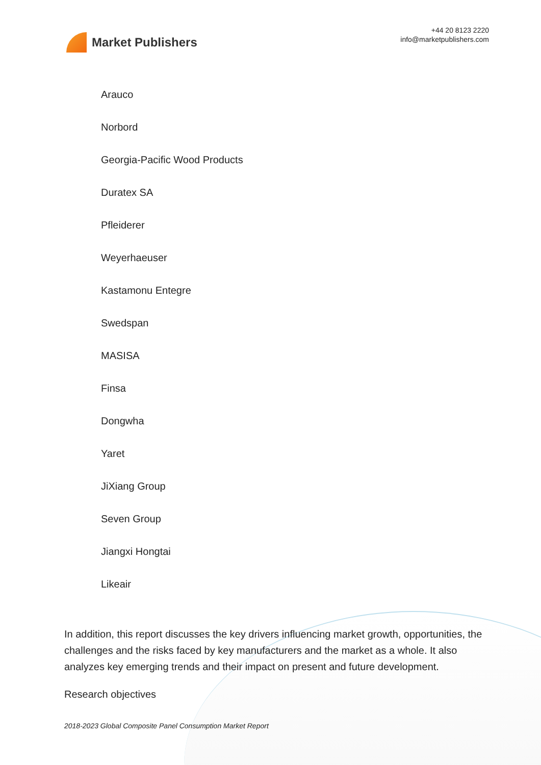Market Publishers
+44 20 8123 2220
info@marketpublishers.com
Arauco
Norbord
Georgia-Pacific Wood Products
Duratex SA
Pfleiderer
Weyerhaeuser
Kastamonu Entegre
Swedspan
MASISA
Finsa
Dongwha
Yaret
JiXiang Group
Seven Group
Jiangxi Hongtai
Likeair
In addition, this report discusses the key drivers influencing market growth, opportunities, the challenges and the risks faced by key manufacturers and the market as a whole. It also analyzes key emerging trends and their impact on present and future development.
Research objectives
2018-2023 Global Composite Panel Consumption Market Report